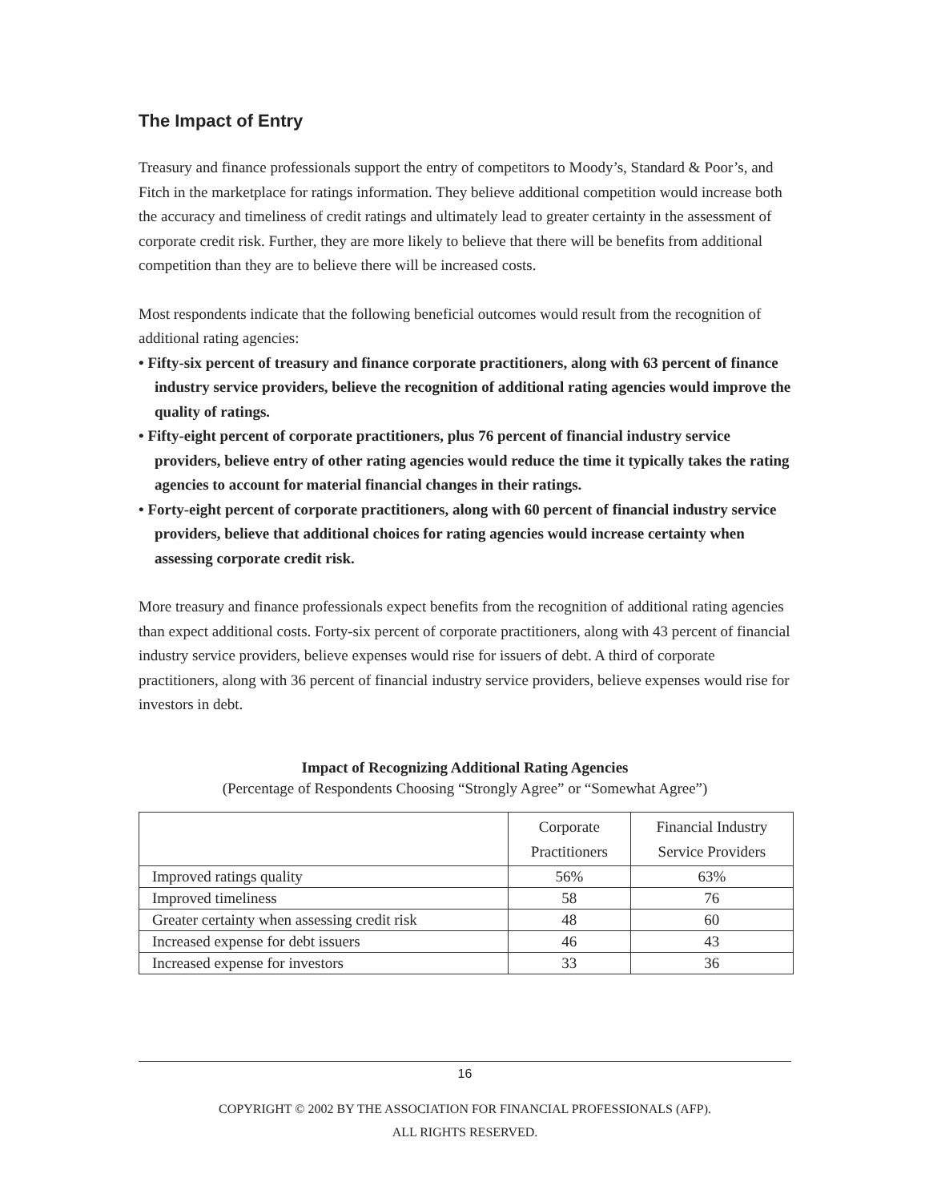The Impact of Entry
Treasury and finance professionals support the entry of competitors to Moody’s, Standard & Poor’s, and Fitch in the marketplace for ratings information. They believe additional competition would increase both the accuracy and timeliness of credit ratings and ultimately lead to greater certainty in the assessment of corporate credit risk. Further, they are more likely to believe that there will be benefits from additional competition than they are to believe there will be increased costs.
Most respondents indicate that the following beneficial outcomes would result from the recognition of additional rating agencies:
• Fifty-six percent of treasury and finance corporate practitioners, along with 63 percent of finance industry service providers, believe the recognition of additional rating agencies would improve the quality of ratings.
• Fifty-eight percent of corporate practitioners, plus 76 percent of financial industry service providers, believe entry of other rating agencies would reduce the time it typically takes the rating agencies to account for material financial changes in their ratings.
• Forty-eight percent of corporate practitioners, along with 60 percent of financial industry service providers, believe that additional choices for rating agencies would increase certainty when assessing corporate credit risk.
More treasury and finance professionals expect benefits from the recognition of additional rating agencies than expect additional costs. Forty-six percent of corporate practitioners, along with 43 percent of financial industry service providers, believe expenses would rise for issuers of debt. A third of corporate practitioners, along with 36 percent of financial industry service providers, believe expenses would rise for investors in debt.
Impact of Recognizing Additional Rating Agencies
(Percentage of Respondents Choosing “Strongly Agree” or “Somewhat Agree”)
| | Corporate Practitioners | Financial Industry Service Providers |
| --- | --- | --- |
| Improved ratings quality | 56% | 63% |
| Improved timeliness | 58 | 76 |
| Greater certainty when assessing credit risk | 48 | 60 |
| Increased expense for debt issuers | 46 | 43 |
| Increased expense for investors | 33 | 36 |
16
COPYRIGHT © 2002 BY THE ASSOCIATION FOR FINANCIAL PROFESSIONALS (AFP).
ALL RIGHTS RESERVED.